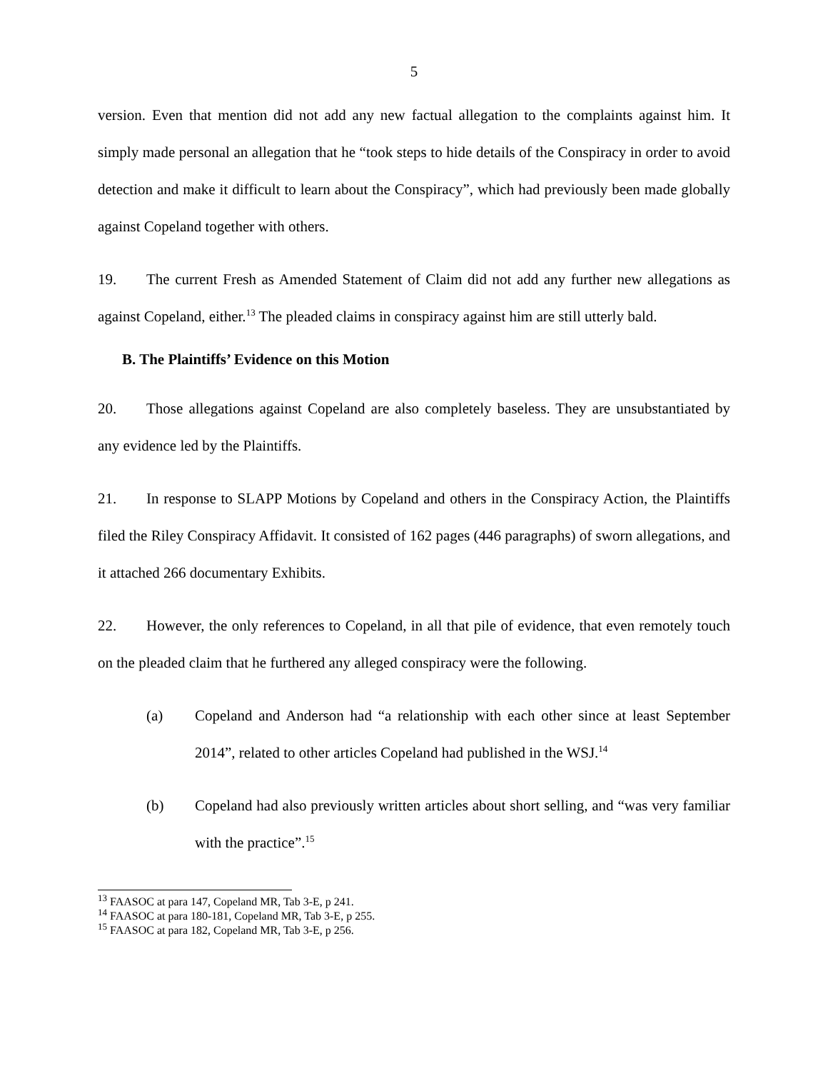5
version. Even that mention did not add any new factual allegation to the complaints against him. It simply made personal an allegation that he “took steps to hide details of the Conspiracy in order to avoid detection and make it difficult to learn about the Conspiracy”, which had previously been made globally against Copeland together with others.
19. The current Fresh as Amended Statement of Claim did not add any further new allegations as against Copeland, either.<sup>13</sup> The pleaded claims in conspiracy against him are still utterly bald.
B. The Plaintiffs’ Evidence on this Motion
20. Those allegations against Copeland are also completely baseless. They are unsubstantiated by any evidence led by the Plaintiffs.
21. In response to SLAPP Motions by Copeland and others in the Conspiracy Action, the Plaintiffs filed the Riley Conspiracy Affidavit. It consisted of 162 pages (446 paragraphs) of sworn allegations, and it attached 266 documentary Exhibits.
22. However, the only references to Copeland, in all that pile of evidence, that even remotely touch on the pleaded claim that he furthered any alleged conspiracy were the following.
(a) Copeland and Anderson had “a relationship with each other since at least September 2014”, related to other articles Copeland had published in the WSJ.<sup>14</sup>
(b) Copeland had also previously written articles about short selling, and “was very familiar with the practice”.<sup>15</sup>
<sup>13</sup> FAASOC at para 147, Copeland MR, Tab 3-E, p 241.
<sup>14</sup> FAASOC at para 180-181, Copeland MR, Tab 3-E, p 255.
<sup>15</sup> FAASOC at para 182, Copeland MR, Tab 3-E, p 256.